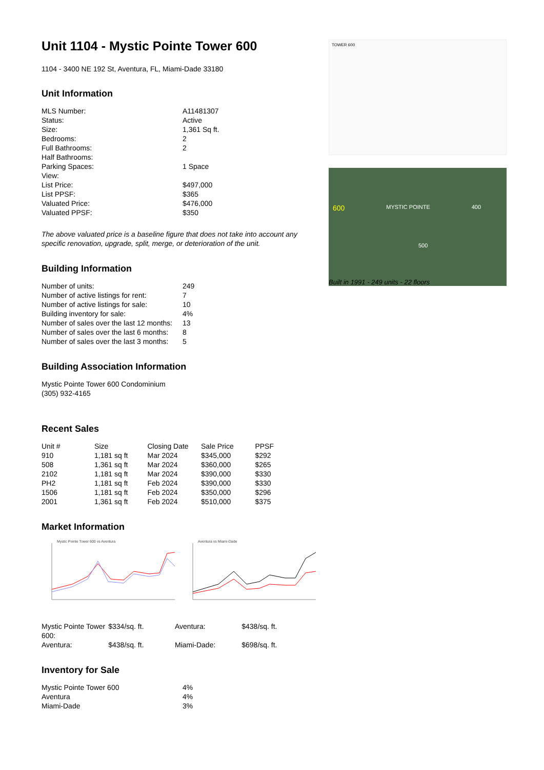Unit 1104 - Mystic Pointe Tower 600
1104 - 3400 NE 192 St, Aventura, FL, Miami-Dade 33180
Unit Information
| MLS Number: | A11481307 |
| Status: | Active |
| Size: | 1,361 Sq ft. |
| Bedrooms: | 2 |
| Full Bathrooms: | 2 |
| Half Bathrooms: | |
| Parking Spaces: | 1 Space |
| View: | |
| List Price: | $497,000 |
| List PPSF: | $365 |
| Valuated Price: | $476,000 |
| Valuated PPSF: | $350 |
The above valuated price is a baseline figure that does not take into account any specific renovation, upgrade, split, merge, or deterioration of the unit.
Building Information
| Number of units: | 249 |
| Number of active listings for rent: | 7 |
| Number of active listings for sale: | 10 |
| Building inventory for sale: | 4% |
| Number of sales over the last 12 months: | 13 |
| Number of sales over the last 6 months: | 8 |
| Number of sales over the last 3 months: | 5 |
Building Association Information
Mystic Pointe Tower 600 Condominium
(305) 932-4165
Recent Sales
| Unit # | Size | Closing Date | Sale Price | PPSF |
| --- | --- | --- | --- | --- |
| 910 | 1,181 sq ft | Mar 2024 | $345,000 | $292 |
| 508 | 1,361 sq ft | Mar 2024 | $360,000 | $265 |
| 2102 | 1,181 sq ft | Mar 2024 | $390,000 | $330 |
| PH2 | 1,181 sq ft | Feb 2024 | $390,000 | $330 |
| 1506 | 1,181 sq ft | Feb 2024 | $350,000 | $296 |
| 2001 | 1,361 sq ft | Feb 2024 | $510,000 | $375 |
Market Information
Mystic Pointe Tower 600 vs Aventura Aventura vs Miami-Dade
| Mystic Pointe Tower 600: | $334/sq. ft. | Aventura: | $438/sq. ft. |
| Aventura: | $438/sq. ft. | Miami-Dade: | $698/sq. ft. |
Inventory for Sale
| Mystic Pointe Tower 600 | 4% |
| Aventura | 4% |
| Miami-Dade | 3% |
TOWER 600
600 MYSTIC POINTE 400
500
Built in 1991 - 249 units - 22 floors